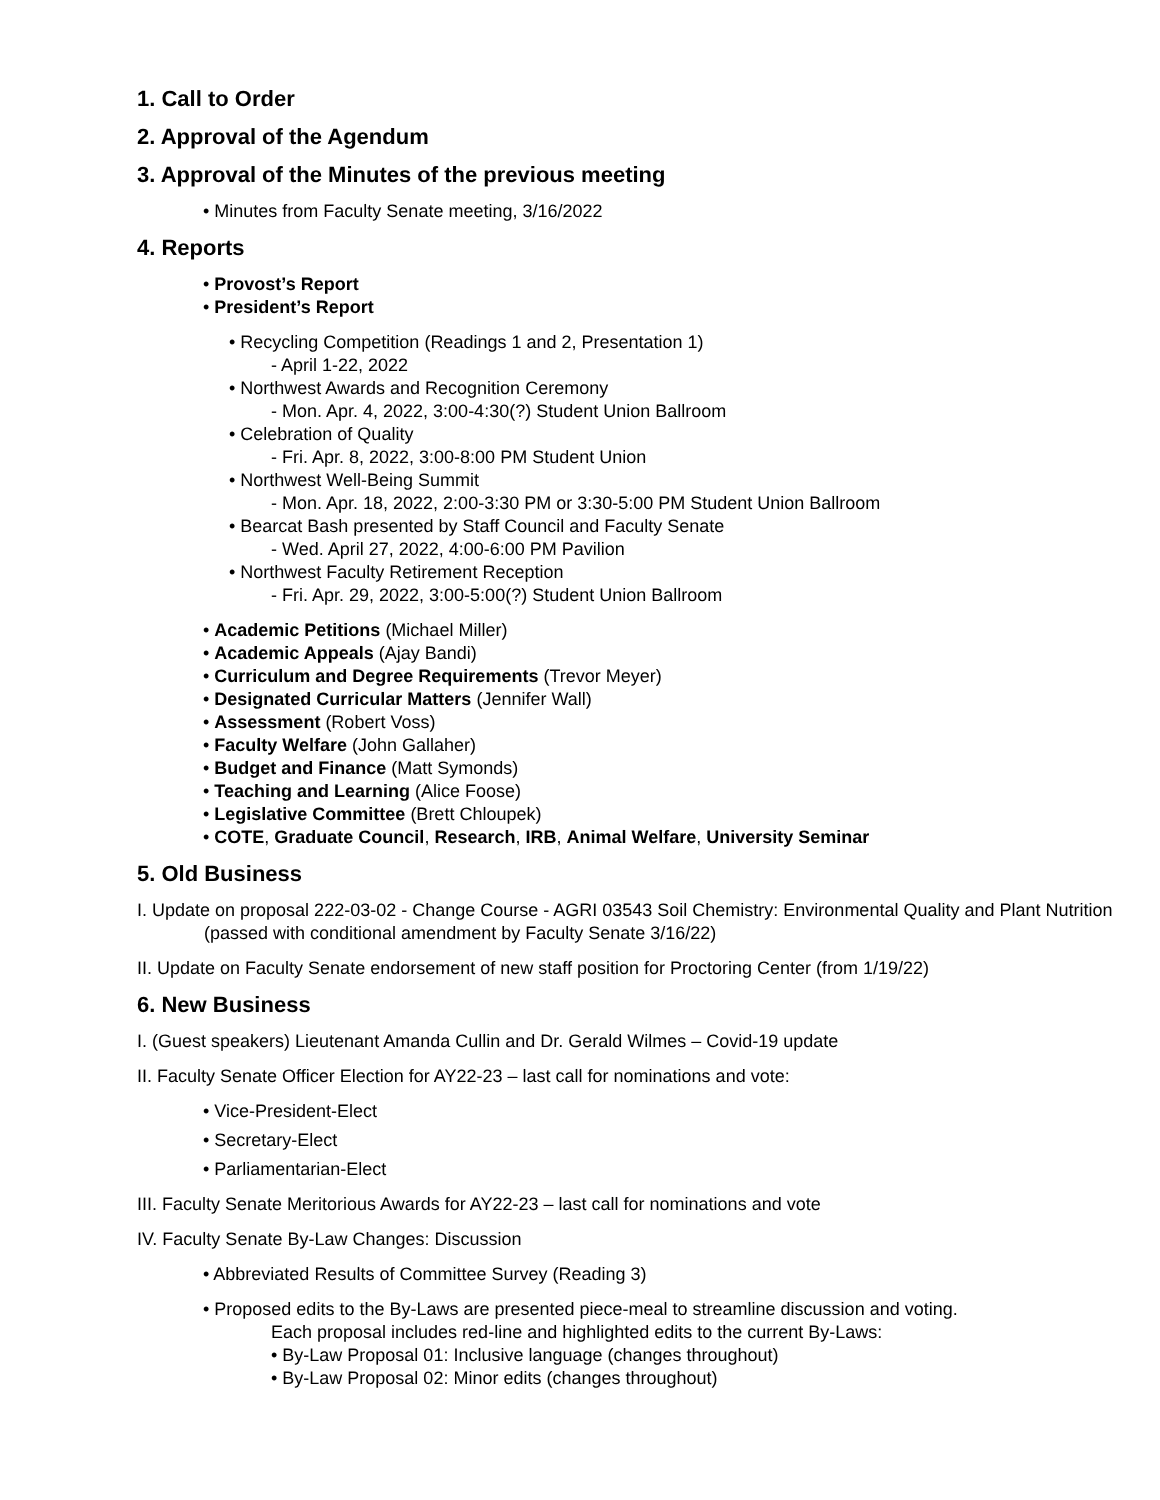1. Call to Order
2. Approval of the Agendum
3. Approval of the Minutes of the previous meeting
• Minutes from Faculty Senate meeting, 3/16/2022
4. Reports
• Provost’s Report
• President’s Report
• Recycling Competition (Readings 1 and 2, Presentation 1)
- April 1-22, 2022
• Northwest Awards and Recognition Ceremony
- Mon. Apr. 4, 2022, 3:00-4:30(?) Student Union Ballroom
• Celebration of Quality
- Fri. Apr. 8, 2022, 3:00-8:00 PM Student Union
• Northwest Well-Being Summit
- Mon. Apr. 18, 2022, 2:00-3:30 PM or 3:30-5:00 PM Student Union Ballroom
• Bearcat Bash presented by Staff Council and Faculty Senate
- Wed. April 27, 2022, 4:00-6:00 PM Pavilion
• Northwest Faculty Retirement Reception
- Fri. Apr. 29, 2022, 3:00-5:00(?) Student Union Ballroom
• Academic Petitions (Michael Miller)
• Academic Appeals (Ajay Bandi)
• Curriculum and Degree Requirements (Trevor Meyer)
• Designated Curricular Matters (Jennifer Wall)
• Assessment (Robert Voss)
• Faculty Welfare (John Gallaher)
• Budget and Finance (Matt Symonds)
• Teaching and Learning (Alice Foose)
• Legislative Committee (Brett Chloupek)
• COTE, Graduate Council, Research, IRB, Animal Welfare, University Seminar
5. Old Business
I. Update on proposal 222-03-02 - Change Course - AGRI 03543 Soil Chemistry: Environmental Quality and Plant Nutrition (passed with conditional amendment by Faculty Senate 3/16/22)
II. Update on Faculty Senate endorsement of new staff position for Proctoring Center (from 1/19/22)
6. New Business
I. (Guest speakers) Lieutenant Amanda Cullin and Dr. Gerald Wilmes – Covid-19 update
II. Faculty Senate Officer Election for AY22-23 – last call for nominations and vote:
• Vice-President-Elect
• Secretary-Elect
• Parliamentarian-Elect
III. Faculty Senate Meritorious Awards for AY22-23 – last call for nominations and vote
IV. Faculty Senate By-Law Changes: Discussion
• Abbreviated Results of Committee Survey (Reading 3)
• Proposed edits to the By-Laws are presented piece-meal to streamline discussion and voting.
Each proposal includes red-line and highlighted edits to the current By-Laws:
• By-Law Proposal 01: Inclusive language (changes throughout)
• By-Law Proposal 02: Minor edits (changes throughout)